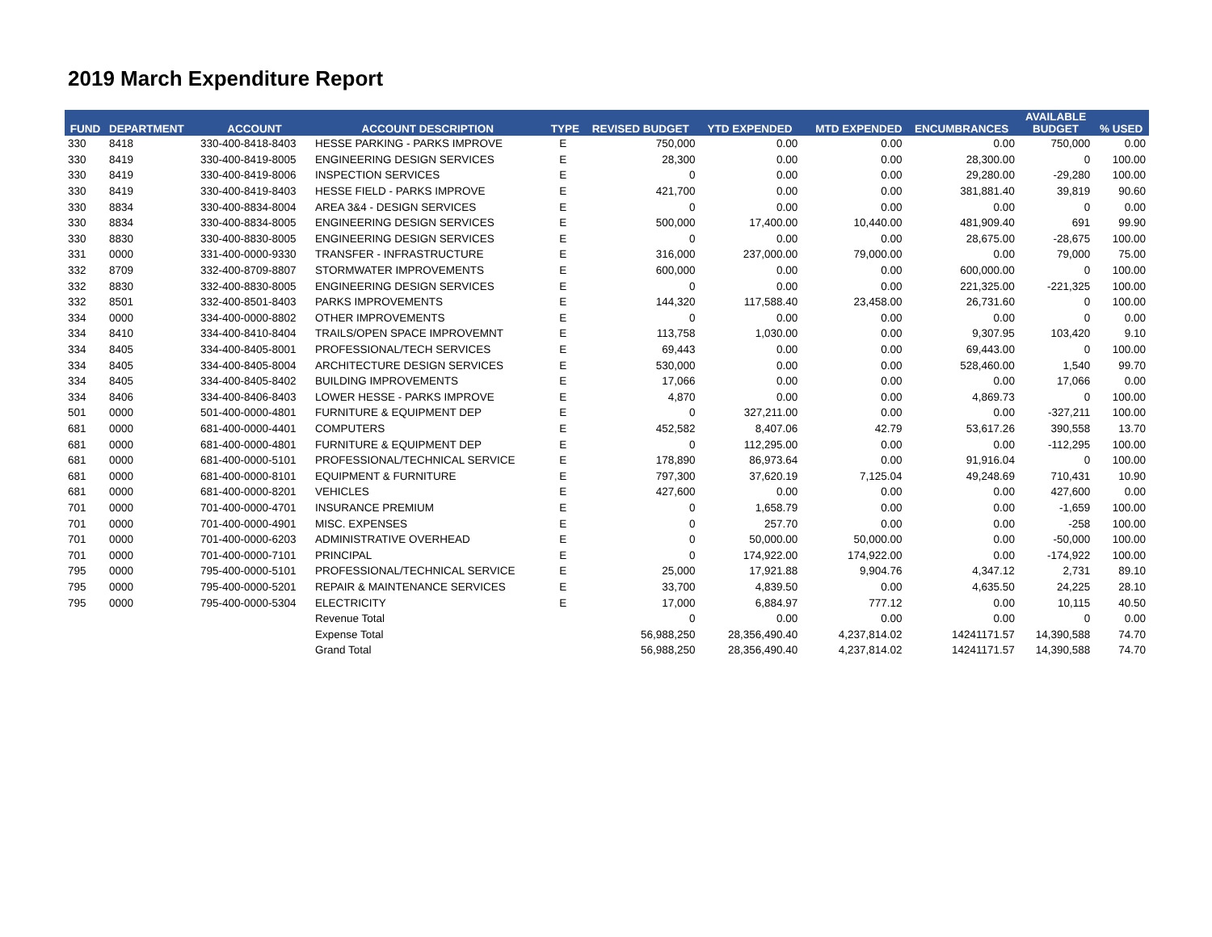2019 March Expenditure Report
| FUND | DEPARTMENT | ACCOUNT | ACCOUNT DESCRIPTION | TYPE | REVISED BUDGET | YTD EXPENDED | MTD EXPENDED | ENCUMBRANCES | AVAILABLE BUDGET | % USED |
| --- | --- | --- | --- | --- | --- | --- | --- | --- | --- | --- |
| 330 | 8418 | 330-400-8418-8403 | HESSE PARKING - PARKS IMPROVE | E | 750,000 | 0.00 | 0.00 | 0.00 | 750,000 | 0.00 |
| 330 | 8419 | 330-400-8419-8005 | ENGINEERING DESIGN SERVICES | E | 28,300 | 0.00 | 0.00 | 28,300.00 | 0 | 100.00 |
| 330 | 8419 | 330-400-8419-8006 | INSPECTION SERVICES | E | 0 | 0.00 | 0.00 | 29,280.00 | -29,280 | 100.00 |
| 330 | 8419 | 330-400-8419-8403 | HESSE FIELD - PARKS IMPROVE | E | 421,700 | 0.00 | 0.00 | 381,881.40 | 39,819 | 90.60 |
| 330 | 8834 | 330-400-8834-8004 | AREA 3&4 - DESIGN SERVICES | E | 0 | 0.00 | 0.00 | 0.00 | 0 | 0.00 |
| 330 | 8834 | 330-400-8834-8005 | ENGINEERING DESIGN SERVICES | E | 500,000 | 17,400.00 | 10,440.00 | 481,909.40 | 691 | 99.90 |
| 330 | 8830 | 330-400-8830-8005 | ENGINEERING DESIGN SERVICES | E | 0 | 0.00 | 0.00 | 28,675.00 | -28,675 | 100.00 |
| 331 | 0000 | 331-400-0000-9330 | TRANSFER - INFRASTRUCTURE | E | 316,000 | 237,000.00 | 79,000.00 | 0.00 | 79,000 | 75.00 |
| 332 | 8709 | 332-400-8709-8807 | STORMWATER IMPROVEMENTS | E | 600,000 | 0.00 | 0.00 | 600,000.00 | 0 | 100.00 |
| 332 | 8830 | 332-400-8830-8005 | ENGINEERING DESIGN SERVICES | E | 0 | 0.00 | 0.00 | 221,325.00 | -221,325 | 100.00 |
| 332 | 8501 | 332-400-8501-8403 | PARKS IMPROVEMENTS | E | 144,320 | 117,588.40 | 23,458.00 | 26,731.60 | 0 | 100.00 |
| 334 | 0000 | 334-400-0000-8802 | OTHER IMPROVEMENTS | E | 0 | 0.00 | 0.00 | 0.00 | 0 | 0.00 |
| 334 | 8410 | 334-400-8410-8404 | TRAILS/OPEN SPACE IMPROVEMNT | E | 113,758 | 1,030.00 | 0.00 | 9,307.95 | 103,420 | 9.10 |
| 334 | 8405 | 334-400-8405-8001 | PROFESSIONAL/TECH SERVICES | E | 69,443 | 0.00 | 0.00 | 69,443.00 | 0 | 100.00 |
| 334 | 8405 | 334-400-8405-8004 | ARCHITECTURE DESIGN SERVICES | E | 530,000 | 0.00 | 0.00 | 528,460.00 | 1,540 | 99.70 |
| 334 | 8405 | 334-400-8405-8402 | BUILDING IMPROVEMENTS | E | 17,066 | 0.00 | 0.00 | 0.00 | 17,066 | 0.00 |
| 334 | 8406 | 334-400-8406-8403 | LOWER HESSE - PARKS IMPROVE | E | 4,870 | 0.00 | 0.00 | 4,869.73 | 0 | 100.00 |
| 501 | 0000 | 501-400-0000-4801 | FURNITURE & EQUIPMENT DEP | E | 0 | 327,211.00 | 0.00 | 0.00 | -327,211 | 100.00 |
| 681 | 0000 | 681-400-0000-4401 | COMPUTERS | E | 452,582 | 8,407.06 | 42.79 | 53,617.26 | 390,558 | 13.70 |
| 681 | 0000 | 681-400-0000-4801 | FURNITURE & EQUIPMENT DEP | E | 0 | 112,295.00 | 0.00 | 0.00 | -112,295 | 100.00 |
| 681 | 0000 | 681-400-0000-5101 | PROFESSIONAL/TECHNICAL SERVICE | E | 178,890 | 86,973.64 | 0.00 | 91,916.04 | 0 | 100.00 |
| 681 | 0000 | 681-400-0000-8101 | EQUIPMENT & FURNITURE | E | 797,300 | 37,620.19 | 7,125.04 | 49,248.69 | 710,431 | 10.90 |
| 681 | 0000 | 681-400-0000-8201 | VEHICLES | E | 427,600 | 0.00 | 0.00 | 0.00 | 427,600 | 0.00 |
| 701 | 0000 | 701-400-0000-4701 | INSURANCE PREMIUM | E | 0 | 1,658.79 | 0.00 | 0.00 | -1,659 | 100.00 |
| 701 | 0000 | 701-400-0000-4901 | MISC. EXPENSES | E | 0 | 257.70 | 0.00 | 0.00 | -258 | 100.00 |
| 701 | 0000 | 701-400-0000-6203 | ADMINISTRATIVE OVERHEAD | E | 0 | 50,000.00 | 50,000.00 | 0.00 | -50,000 | 100.00 |
| 701 | 0000 | 701-400-0000-7101 | PRINCIPAL | E | 0 | 174,922.00 | 174,922.00 | 0.00 | -174,922 | 100.00 |
| 795 | 0000 | 795-400-0000-5101 | PROFESSIONAL/TECHNICAL SERVICE | E | 25,000 | 17,921.88 | 9,904.76 | 4,347.12 | 2,731 | 89.10 |
| 795 | 0000 | 795-400-0000-5201 | REPAIR & MAINTENANCE SERVICES | E | 33,700 | 4,839.50 | 0.00 | 4,635.50 | 24,225 | 28.10 |
| 795 | 0000 | 795-400-0000-5304 | ELECTRICITY | E | 17,000 | 6,884.97 | 777.12 | 0.00 | 10,115 | 40.50 |
| | | | Revenue Total | | 0 | 0.00 | 0.00 | 0.00 | 0 | 0.00 |
| | | | Expense Total | | 56,988,250 | 28,356,490.40 | 4,237,814.02 | 14241171.57 | 14,390,588 | 74.70 |
| | | | Grand Total | | 56,988,250 | 28,356,490.40 | 4,237,814.02 | 14241171.57 | 14,390,588 | 74.70 |